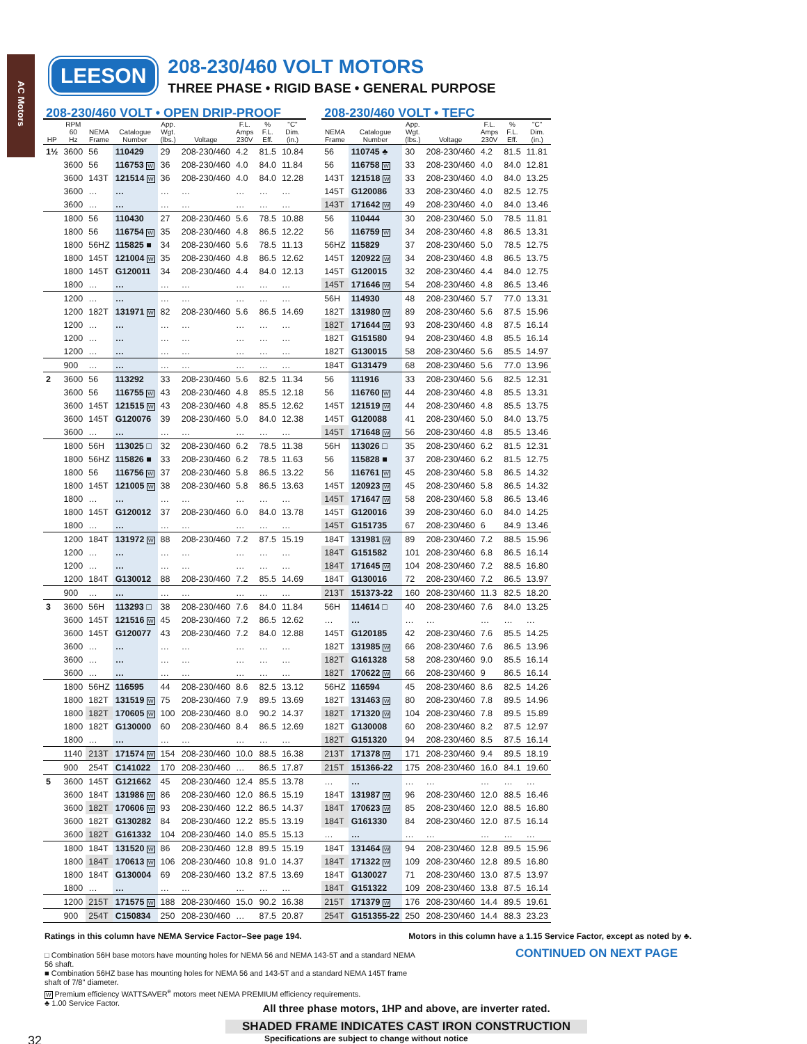AC Motors
LEESON
208-230/460 VOLT MOTORS
THREE PHASE • RIGID BASE • GENERAL PURPOSE
| 208-230/460 VOLT • OPEN DRIP-PROOF | | | | | | | | | | 208-230/460 VOLT • TEFC | | | | | | |
| --- | --- | --- | --- | --- | --- | --- | --- | --- | --- | --- | --- | --- | --- | --- | --- | --- |
| HP | RPM 60 Hz | NEMA Frame | Catalogue Number | App. Wgt. (lbs.) | Voltage | F.L. Amps 230V | % F.L. Eff. | "C" Dim. (in.) | | NEMA Frame | Catalogue Number | App. Wgt. (lbs.) | Voltage | F.L. Amps 230V | % F.L. Eff. | "C" Dim. (in.) |
| 1½ | 3600 | 56 | 110429 | 29 | 208-230/460 | 4.2 | 81.5 | 10.84 | | 56 | 110745 ♣ | 30 | 208-230/460 | 4.2 | 81.5 | 11.81 |
| | 3600 | 56 | 116753 W | 36 | 208-230/460 | 4.0 | 84.0 | 11.84 | | 56 | 116758 W | 33 | 208-230/460 | 4.0 | 84.0 | 12.81 |
| | 3600 | 143T | 121514 W | 36 | 208-230/460 | 4.0 | 84.0 | 12.28 | | 143T | 121518 W | 33 | 208-230/460 | 4.0 | 84.0 | 13.25 |
| | 3600 | … | … | … | … | … | … | … | | 145T | G120086 | 33 | 208-230/460 | 4.0 | 82.5 | 12.75 |
| | 3600 | … | … | … | … | … | … | … | | 143T | 171642 W | 49 | 208-230/460 | 4.0 | 84.0 | 13.46 |
| | 1800 | 56 | 110430 | 27 | 208-230/460 | 5.6 | 78.5 | 10.88 | | 56 | 110444 | 30 | 208-230/460 | 5.0 | 78.5 | 11.81 |
| | 1800 | 56 | 116754 W | 35 | 208-230/460 | 4.8 | 86.5 | 12.22 | | 56 | 116759 W | 34 | 208-230/460 | 4.8 | 86.5 | 13.31 |
| | 1800 | 56HZ | 115825 ■ | 34 | 208-230/460 | 5.6 | 78.5 | 11.13 | | 56HZ | 115829 | 37 | 208-230/460 | 5.0 | 78.5 | 12.75 |
| | 1800 | 145T | 121004 W | 35 | 208-230/460 | 4.8 | 86.5 | 12.62 | | 145T | 120922 W | 34 | 208-230/460 | 4.8 | 86.5 | 13.75 |
| | 1800 | 145T | G120011 | 34 | 208-230/460 | 4.4 | 84.0 | 12.13 | | 145T | G120015 | 32 | 208-230/460 | 4.4 | 84.0 | 12.75 |
| | 1800 | … | … | … | … | … | … | … | | 145T | 171646 W | 54 | 208-230/460 | 4.8 | 86.5 | 13.46 |
| | 1200 | … | … | … | … | … | … | … | | 56H | 114930 | 48 | 208-230/460 | 5.7 | 77.0 | 13.31 |
| | 1200 | 182T | 131971 W | 82 | 208-230/460 | 5.6 | 86.5 | 14.69 | | 182T | 131980 W | 89 | 208-230/460 | 5.6 | 87.5 | 15.96 |
| | 1200 | … | … | … | … | … | … | … | | 182T | 171644 W | 93 | 208-230/460 | 4.8 | 87.5 | 16.14 |
| | 1200 | … | … | … | … | … | … | … | | 182T | G151580 | 94 | 208-230/460 | 4.8 | 85.5 | 16.14 |
| | 1200 | … | … | … | … | … | … | … | | 182T | G130015 | 58 | 208-230/460 | 5.6 | 85.5 | 14.97 |
| | 900 | … | … | … | … | … | … | … | | 184T | G131479 | 68 | 208-230/460 | 5.6 | 77.0 | 13.96 |
| 2 | 3600 | 56 | 113292 | 33 | 208-230/460 | 5.6 | 82.5 | 11.34 | | 56 | 111916 | 33 | 208-230/460 | 5.6 | 82.5 | 12.31 |
| | 3600 | 56 | 116755 W | 43 | 208-230/460 | 4.8 | 85.5 | 12.18 | | 56 | 116760 W | 44 | 208-230/460 | 4.8 | 85.5 | 13.31 |
| | 3600 | 145T | 121515 W | 43 | 208-230/460 | 4.8 | 85.5 | 12.62 | | 145T | 121519 W | 44 | 208-230/460 | 4.8 | 85.5 | 13.75 |
| | 3600 | 145T | G120076 | 39 | 208-230/460 | 5.0 | 84.0 | 12.38 | | 145T | G120088 | 41 | 208-230/460 | 5.0 | 84.0 | 13.75 |
| | 3600 | … | … | … | … | … | … | … | | 145T | 171648 W | 56 | 208-230/460 | 4.8 | 85.5 | 13.46 |
| | 1800 | 56H | 113025 □ | 32 | 208-230/460 | 6.2 | 78.5 | 11.38 | | 56H | 113026 □ | 35 | 208-230/460 | 6.2 | 81.5 | 12.31 |
| | 1800 | 56HZ | 115826 ■ | 33 | 208-230/460 | 6.2 | 78.5 | 11.63 | | 56 | 115828 ■ | 37 | 208-230/460 | 6.2 | 81.5 | 12.75 |
| | 1800 | 56 | 116756 W | 37 | 208-230/460 | 5.8 | 86.5 | 13.22 | | 56 | 116761 W | 45 | 208-230/460 | 5.8 | 86.5 | 14.32 |
| | 1800 | 145T | 121005 W | 38 | 208-230/460 | 5.8 | 86.5 | 13.63 | | 145T | 120923 W | 45 | 208-230/460 | 5.8 | 86.5 | 14.32 |
| | 1800 | … | … | … | … | … | … | … | | 145T | 171647 W | 58 | 208-230/460 | 5.8 | 86.5 | 13.46 |
| | 1800 | 145T | G120012 | 37 | 208-230/460 | 6.0 | 84.0 | 13.78 | | 145T | G120016 | 39 | 208-230/460 | 6.0 | 84.0 | 14.25 |
| | 1800 | … | … | … | … | … | … | … | | 145T | G151735 | 67 | 208-230/460 | 6 | 84.9 | 13.46 |
| | 1200 | 184T | 131972 W | 88 | 208-230/460 | 7.2 | 87.5 | 15.19 | | 184T | 131981 W | 89 | 208-230/460 | 7.2 | 88.5 | 15.96 |
| | 1200 | … | … | … | … | … | … | … | | 184T | G151582 | 101 | 208-230/460 | 6.8 | 86.5 | 16.14 |
| | 1200 | … | … | … | … | … | … | … | | 184T | 171645 W | 104 | 208-230/460 | 7.2 | 88.5 | 16.80 |
| | 1200 | 184T | G130012 | 88 | 208-230/460 | 7.2 | 85.5 | 14.69 | | 184T | G130016 | 72 | 208-230/460 | 7.2 | 86.5 | 13.97 |
| | 900 | … | … | … | … | … | … | … | | 213T | 151373-22 | 160 | 208-230/460 | 11.3 | 82.5 | 18.20 |
| 3 | 3600 | 56H | 113293 □ | 38 | 208-230/460 | 7.6 | 84.0 | 11.84 | | 56H | 114614 □ | 40 | 208-230/460 | 7.6 | 84.0 | 13.25 |
| | 3600 | 145T | 121516 W | 45 | 208-230/460 | 7.2 | 86.5 | 12.62 | | … | … | … | … | … | … | … |
| | 3600 | 145T | G120077 | 43 | 208-230/460 | 7.2 | 84.0 | 12.88 | | 145T | G120185 | 42 | 208-230/460 | 7.6 | 85.5 | 14.25 |
| | 3600 | … | … | … | … | … | … | … | | 182T | 131985 W | 66 | 208-230/460 | 7.6 | 86.5 | 13.96 |
| | 3600 | … | … | … | … | … | … | … | | 182T | G161328 | 58 | 208-230/460 | 9.0 | 85.5 | 16.14 |
| | 3600 | … | … | … | … | … | … | … | | 182T | 170622 W | 66 | 208-230/460 | 9 | 86.5 | 16.14 |
| | 1800 | 56HZ | 116595 | 44 | 208-230/460 | 8.6 | 82.5 | 13.12 | | 56HZ | 116594 | 45 | 208-230/460 | 8.6 | 82.5 | 14.26 |
| | 1800 | 182T | 131519 W | 75 | 208-230/460 | 7.9 | 89.5 | 13.69 | | 182T | 131463 W | 80 | 208-230/460 | 7.8 | 89.5 | 14.96 |
| | 1800 | 182T | 170605 W | 100 | 208-230/460 | 8.0 | 90.2 | 14.37 | | 182T | 171320 W | 104 | 208-230/460 | 7.8 | 89.5 | 15.89 |
| | 1800 | 182T | G130000 | 60 | 208-230/460 | 8.4 | 86.5 | 12.69 | | 182T | G130008 | 60 | 208-230/460 | 8.2 | 87.5 | 12.97 |
| | 1800 | … | … | … | … | … | … | … | | 182T | G151320 | 94 | 208-230/460 | 8.5 | 87.5 | 16.14 |
| | 1140 | 213T | 171574 W | 154 | 208-230/460 | 10.0 | 88.5 | 16.38 | | 213T | 171378 W | 171 | 208-230/460 | 9.4 | 89.5 | 18.19 |
| | 900 | 254T | C141022 | 170 | 208-230/460 | … | 86.5 | 17.87 | | 215T | 151366-22 | 175 | 208-230/460 | 16.0 | 84.1 | 19.60 |
| 5 | 3600 | 145T | G121662 | 45 | 208-230/460 | 12.4 | 85.5 | 13.78 | | … | … | … | … | … | … | … |
| | 3600 | 184T | 131986 W | 86 | 208-230/460 | 12.0 | 86.5 | 15.19 | | 184T | 131987 W | 96 | 208-230/460 | 12.0 | 88.5 | 16.46 |
| | 3600 | 182T | 170606 W | 93 | 208-230/460 | 12.2 | 86.5 | 14.37 | | 184T | 170623 W | 85 | 208-230/460 | 12.0 | 88.5 | 16.80 |
| | 3600 | 182T | G130282 | 84 | 208-230/460 | 12.2 | 85.5 | 13.19 | | 184T | G161330 | 84 | 208-230/460 | 12.0 | 87.5 | 16.14 |
| | 3600 | 182T | G161332 | 104 | 208-230/460 | 14.0 | 85.5 | 15.13 | | … | … | … | … | … | … | … |
| | 1800 | 184T | 131520 W | 86 | 208-230/460 | 12.8 | 89.5 | 15.19 | | 184T | 131464 W | 94 | 208-230/460 | 12.8 | 89.5 | 15.96 |
| | 1800 | 184T | 170613 W | 106 | 208-230/460 | 10.8 | 91.0 | 14.37 | | 184T | 171322 W | 109 | 208-230/460 | 12.8 | 89.5 | 16.80 |
| | 1800 | 184T | G130004 | 69 | 208-230/460 | 13.2 | 87.5 | 13.69 | | 184T | G130027 | 71 | 208-230/460 | 13.0 | 87.5 | 13.97 |
| | 1800 | … | … | … | … | … | … | … | | 184T | G151322 | 109 | 208-230/460 | 13.8 | 87.5 | 16.14 |
| | 1200 | 215T | 171575 W | 188 | 208-230/460 | 15.0 | 90.2 | 16.38 | | 215T | 171379 W | 176 | 208-230/460 | 14.4 | 89.5 | 19.61 |
| | 900 | 254T | C150834 | 250 | 208-230/460 | … | 87.5 | 20.87 | | 254T | G151355-22 | 250 | 208-230/460 | 14.4 | 88.3 | 23.23 |
Ratings in this column have NEMA Service Factor–See page 194. Motors in this column have a 1.15 Service Factor, except as noted by ♣.
□ Combination 56H base motors have mounting holes for NEMA 56 and NEMA 143-5T and a standard NEMA 56 shaft.
■ Combination 56HZ base has mounting holes for NEMA 56 and 143-5T and a standard NEMA 145T frame shaft of 7/8" diameter.
W Premium efficiency WATTSAVER<sup>e</sup> motors meet NEMA PREMIUM efficiency requirements.
♣ 1.00 Service Factor.
CONTINUED ON NEXT PAGE
All three phase motors, 1HP and above, are inverter rated.
SHADED FRAME INDICATES CAST IRON CONSTRUCTION
32 Specifications are subject to change without notice